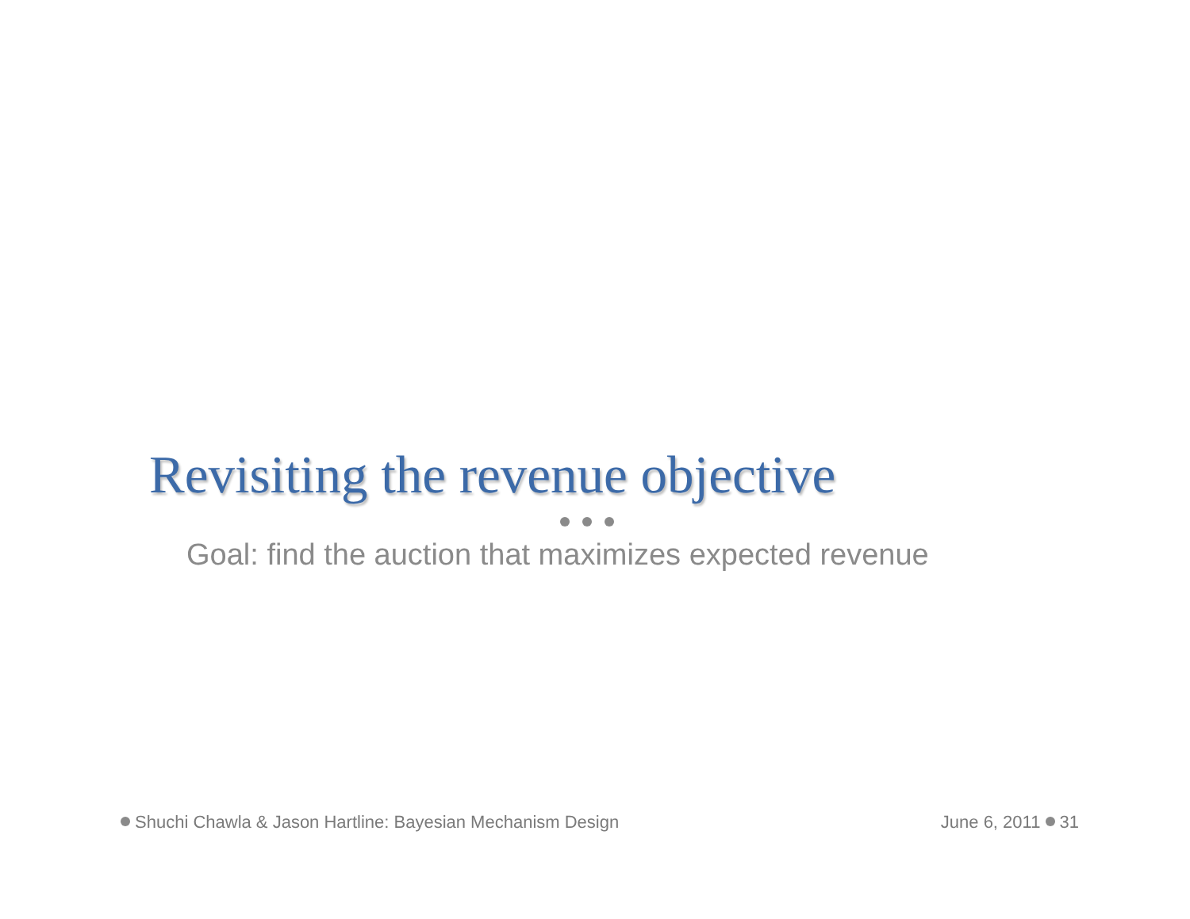Revisiting the revenue objective
Goal: find the auction that maximizes expected revenue
Shuchi Chawla & Jason Hartline: Bayesian Mechanism Design
June 6, 2011 31